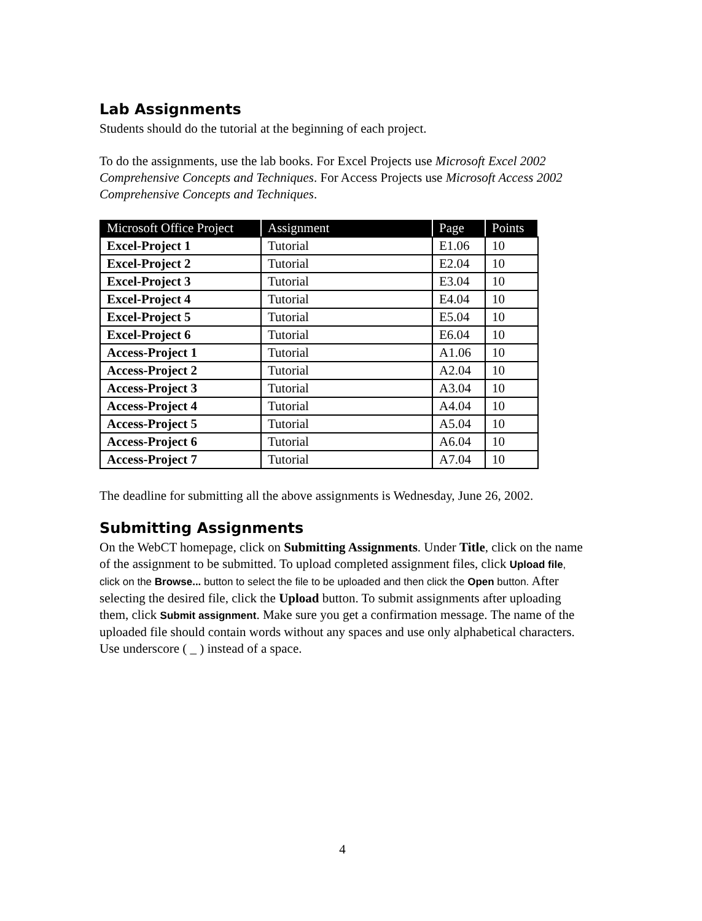Lab Assignments
Students should do the tutorial at the beginning of each project.
To do the assignments, use the lab books. For Excel Projects use Microsoft Excel 2002 Comprehensive Concepts and Techniques. For Access Projects use Microsoft Access 2002 Comprehensive Concepts and Techniques.
| Microsoft Office Project | Assignment | Page | Points |
| --- | --- | --- | --- |
| Excel-Project 1 | Tutorial | E1.06 | 10 |
| Excel-Project 2 | Tutorial | E2.04 | 10 |
| Excel-Project 3 | Tutorial | E3.04 | 10 |
| Excel-Project 4 | Tutorial | E4.04 | 10 |
| Excel-Project 5 | Tutorial | E5.04 | 10 |
| Excel-Project 6 | Tutorial | E6.04 | 10 |
| Access-Project 1 | Tutorial | A1.06 | 10 |
| Access-Project 2 | Tutorial | A2.04 | 10 |
| Access-Project 3 | Tutorial | A3.04 | 10 |
| Access-Project 4 | Tutorial | A4.04 | 10 |
| Access-Project 5 | Tutorial | A5.04 | 10 |
| Access-Project 6 | Tutorial | A6.04 | 10 |
| Access-Project 7 | Tutorial | A7.04 | 10 |
The deadline for submitting all the above assignments is Wednesday, June 26, 2002.
Submitting Assignments
On the WebCT homepage, click on Submitting Assignments. Under Title, click on the name of the assignment to be submitted. To upload completed assignment files, click Upload file, click on the Browse... button to select the file to be uploaded and then click the Open button. After selecting the desired file, click the Upload button. To submit assignments after uploading them, click Submit assignment. Make sure you get a confirmation message. The name of the uploaded file should contain words without any spaces and use only alphabetical characters. Use underscore ( _ ) instead of a space.
4